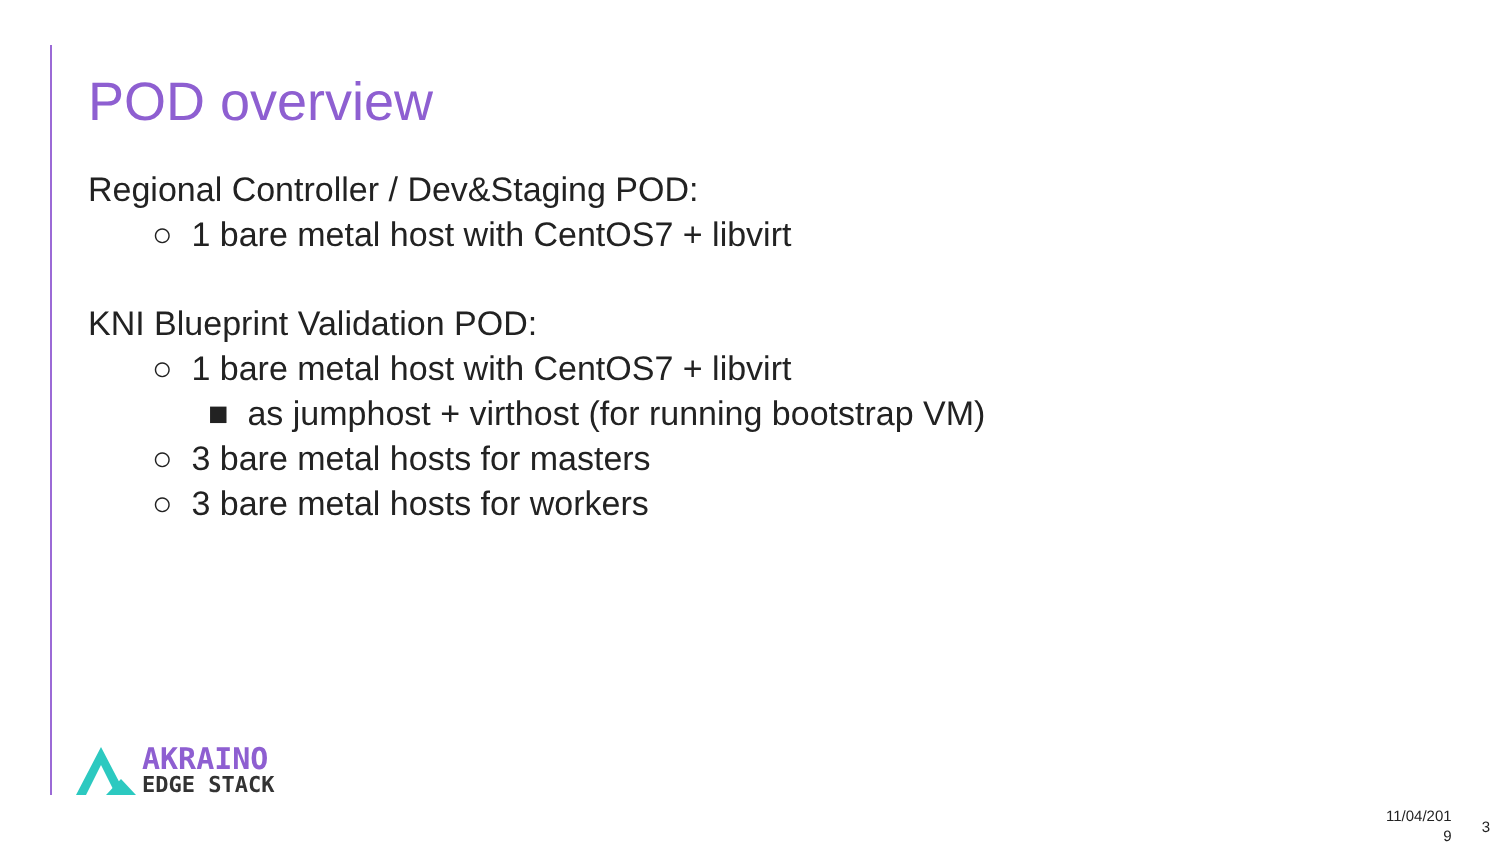POD overview
Regional Controller / Dev&Staging POD:
○ 1 bare metal host with CentOS7 + libvirt
KNI Blueprint Validation POD:
○ 1 bare metal host with CentOS7 + libvirt
■ as jumphost + virthost (for running bootstrap VM)
○ 3 bare metal hosts for masters
○ 3 bare metal hosts for workers
AKRAINO
EDGE STACK
11/04/201
9
3